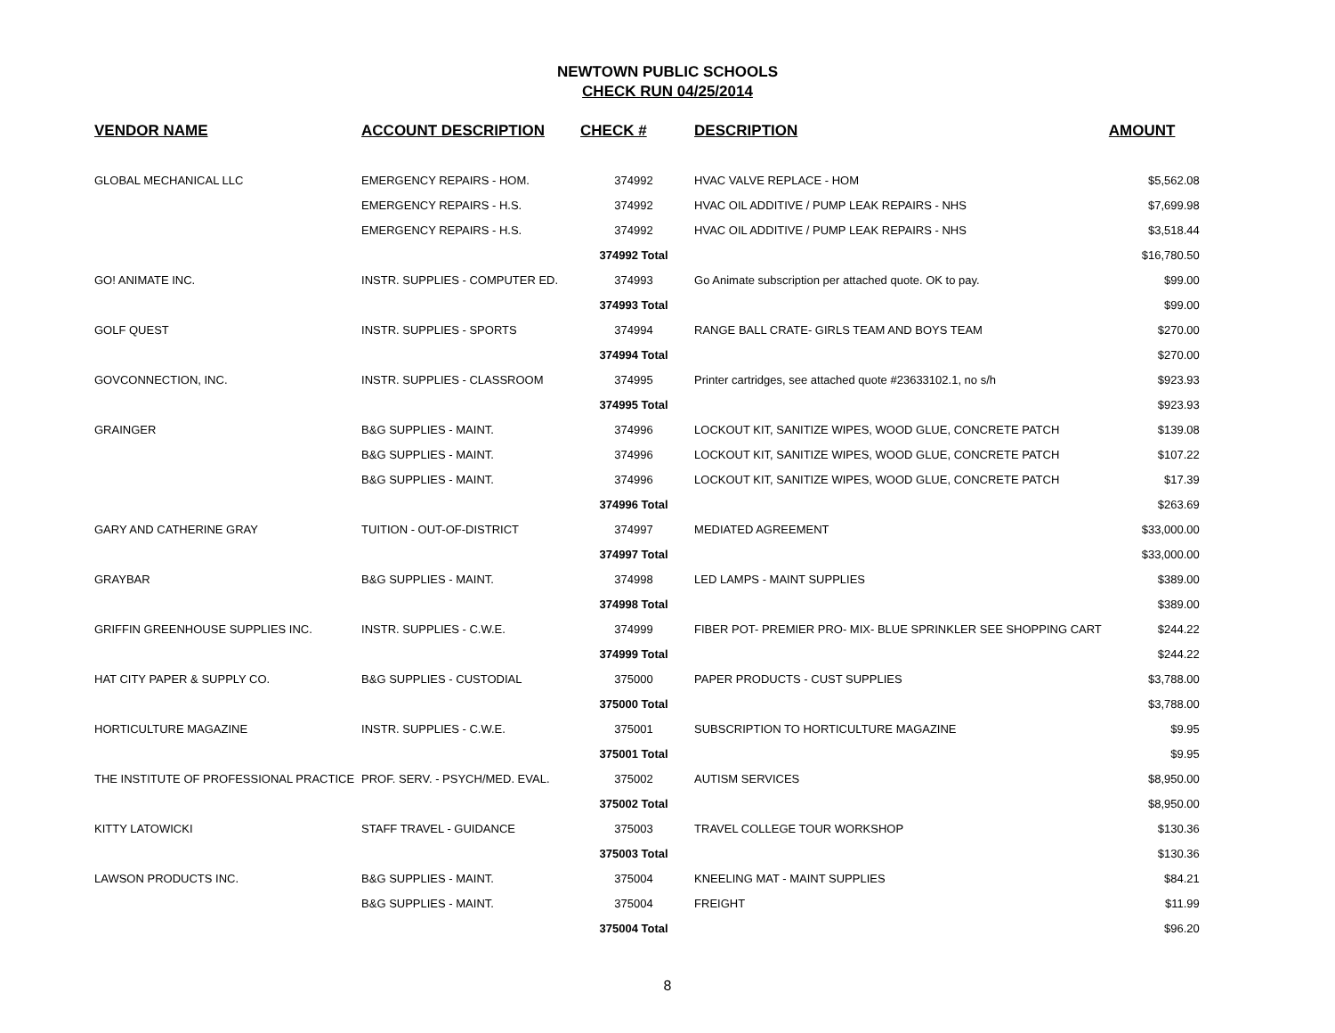NEWTOWN PUBLIC SCHOOLS
CHECK RUN 04/25/2014
| VENDOR NAME | ACCOUNT DESCRIPTION | CHECK # | DESCRIPTION | AMOUNT |
| --- | --- | --- | --- | --- |
| GLOBAL MECHANICAL LLC | EMERGENCY REPAIRS - HOM. | 374992 | HVAC VALVE REPLACE - HOM | $5,562.08 |
| | EMERGENCY REPAIRS - H.S. | 374992 | HVAC OIL ADDITIVE / PUMP LEAK REPAIRS - NHS | $7,699.98 |
| | EMERGENCY REPAIRS - H.S. | 374992 | HVAC OIL ADDITIVE / PUMP LEAK REPAIRS - NHS | $3,518.44 |
| | | 374992 Total | | $16,780.50 |
| GO! ANIMATE INC. | INSTR. SUPPLIES - COMPUTER ED. | 374993 | Go Animate subscription per attached quote. OK to pay. | $99.00 |
| | | 374993 Total | | $99.00 |
| GOLF QUEST | INSTR. SUPPLIES - SPORTS | 374994 | RANGE BALL CRATE- GIRLS TEAM AND BOYS TEAM | $270.00 |
| | | 374994 Total | | $270.00 |
| GOVCONNECTION, INC. | INSTR. SUPPLIES - CLASSROOM | 374995 | Printer cartridges, see attached quote #23633102.1, no s/h | $923.93 |
| | | 374995 Total | | $923.93 |
| GRAINGER | B&G SUPPLIES - MAINT. | 374996 | LOCKOUT KIT, SANITIZE WIPES, WOOD GLUE, CONCRETE PATCH | $139.08 |
| | B&G SUPPLIES - MAINT. | 374996 | LOCKOUT KIT, SANITIZE WIPES, WOOD GLUE, CONCRETE PATCH | $107.22 |
| | B&G SUPPLIES - MAINT. | 374996 | LOCKOUT KIT, SANITIZE WIPES, WOOD GLUE, CONCRETE PATCH | $17.39 |
| | | 374996 Total | | $263.69 |
| GARY AND CATHERINE GRAY | TUITION - OUT-OF-DISTRICT | 374997 | MEDIATED AGREEMENT | $33,000.00 |
| | | 374997 Total | | $33,000.00 |
| GRAYBAR | B&G SUPPLIES - MAINT. | 374998 | LED LAMPS - MAINT SUPPLIES | $389.00 |
| | | 374998 Total | | $389.00 |
| GRIFFIN GREENHOUSE SUPPLIES INC. | INSTR. SUPPLIES - C.W.E. | 374999 | FIBER POT- PREMIER PRO- MIX- BLUE SPRINKLER SEE SHOPPING CART | $244.22 |
| | | 374999 Total | | $244.22 |
| HAT CITY PAPER & SUPPLY CO. | B&G SUPPLIES - CUSTODIAL | 375000 | PAPER PRODUCTS - CUST SUPPLIES | $3,788.00 |
| | | 375000 Total | | $3,788.00 |
| HORTICULTURE MAGAZINE | INSTR. SUPPLIES - C.W.E. | 375001 | SUBSCRIPTION TO HORTICULTURE MAGAZINE | $9.95 |
| | | 375001 Total | | $9.95 |
| THE INSTITUTE OF PROFESSIONAL PRACTICE | PROF. SERV. - PSYCH/MED. EVAL. | 375002 | AUTISM SERVICES | $8,950.00 |
| | | 375002 Total | | $8,950.00 |
| KITTY LATOWICKI | STAFF TRAVEL - GUIDANCE | 375003 | TRAVEL COLLEGE TOUR WORKSHOP | $130.36 |
| | | 375003 Total | | $130.36 |
| LAWSON PRODUCTS INC. | B&G SUPPLIES - MAINT. | 375004 | KNEELING MAT - MAINT SUPPLIES | $84.21 |
| | B&G SUPPLIES - MAINT. | 375004 | FREIGHT | $11.99 |
| | | 375004 Total | | $96.20 |
8